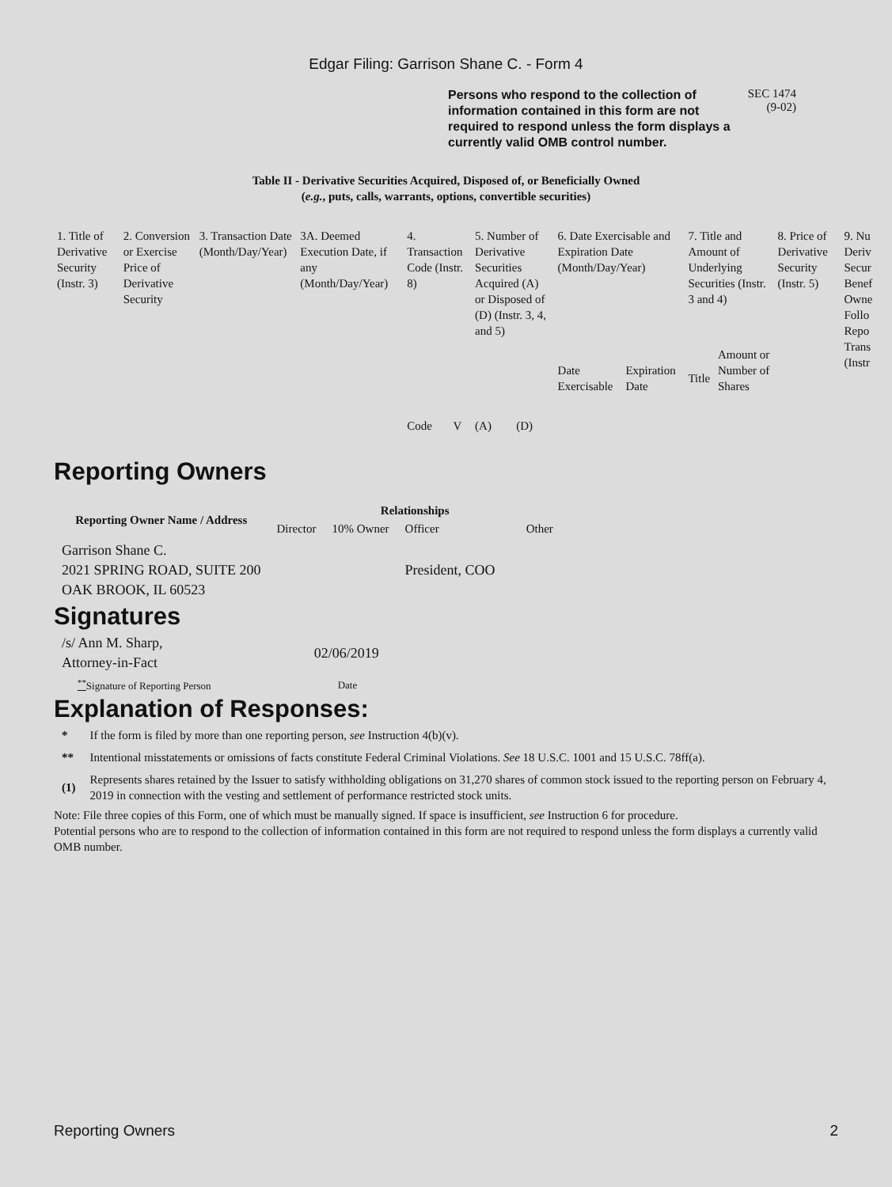Edgar Filing: Garrison Shane C. - Form 4
Persons who respond to the collection of information contained in this form are not required to respond unless the form displays a currently valid OMB control number.
SEC 1474
(9-02)
Table II - Derivative Securities Acquired, Disposed of, or Beneficially Owned
(e.g., puts, calls, warrants, options, convertible securities)
| 1. Title of Derivative Security (Instr. 3) | 2. Conversion or Exercise Price of Derivative Security | 3. Transaction Date (Month/Day/Year) | 3A. Deemed Execution Date, if any (Month/Day/Year) | 4. Transaction Code (Instr. 8) | | 5. Number of Derivative Securities Acquired (A) or Disposed of (D) (Instr. 3, 4, and 5) | | 6. Date Exercisable and Expiration Date (Month/Day/Year) | | 7. Title and Amount of Underlying Securities (Instr. 3 and 4) | | 8. Price of Derivative Security (Instr. 5) | 9. Nu Deriv Secur Benef Owne Follo Repo Trans (Instr |
| | | | | Code | V | (A) | (D) | Date Exercisable | Expiration Date | Title | Amount or Number of Shares | | |
Reporting Owners
| Reporting Owner Name / Address | Relationships | | | |
| --- | --- | --- | --- | --- |
| | Director | 10% Owner | Officer | Other |
| Garrison Shane C. 2021 SPRING ROAD, SUITE 200 OAK BROOK, IL 60523 | | | President, COO | |
Signatures
| /s/ Ann M. Sharp, Attorney-in-Fact | 02/06/2019 |
| <sup>**</sup> Signature of Reporting Person | Date |
Explanation of Responses:
| * | If the form is filed by more than one reporting person, see Instruction 4(b)(v). |
| ** | Intentional misstatements or omissions of facts constitute Federal Criminal Violations. See 18 U.S.C. 1001 and 15 U.S.C. 78ff(a). |
| (1) | Represents shares retained by the Issuer to satisfy withholding obligations on 31,270 shares of common stock issued to the reporting person on February 4, 2019 in connection with the vesting and settlement of performance restricted stock units. |
Note: File three copies of this Form, one of which must be manually signed. If space is insufficient, see Instruction 6 for procedure.
Potential persons who are to respond to the collection of information contained in this form are not required to respond unless the form displays a currently valid OMB number.
Reporting Owners 2